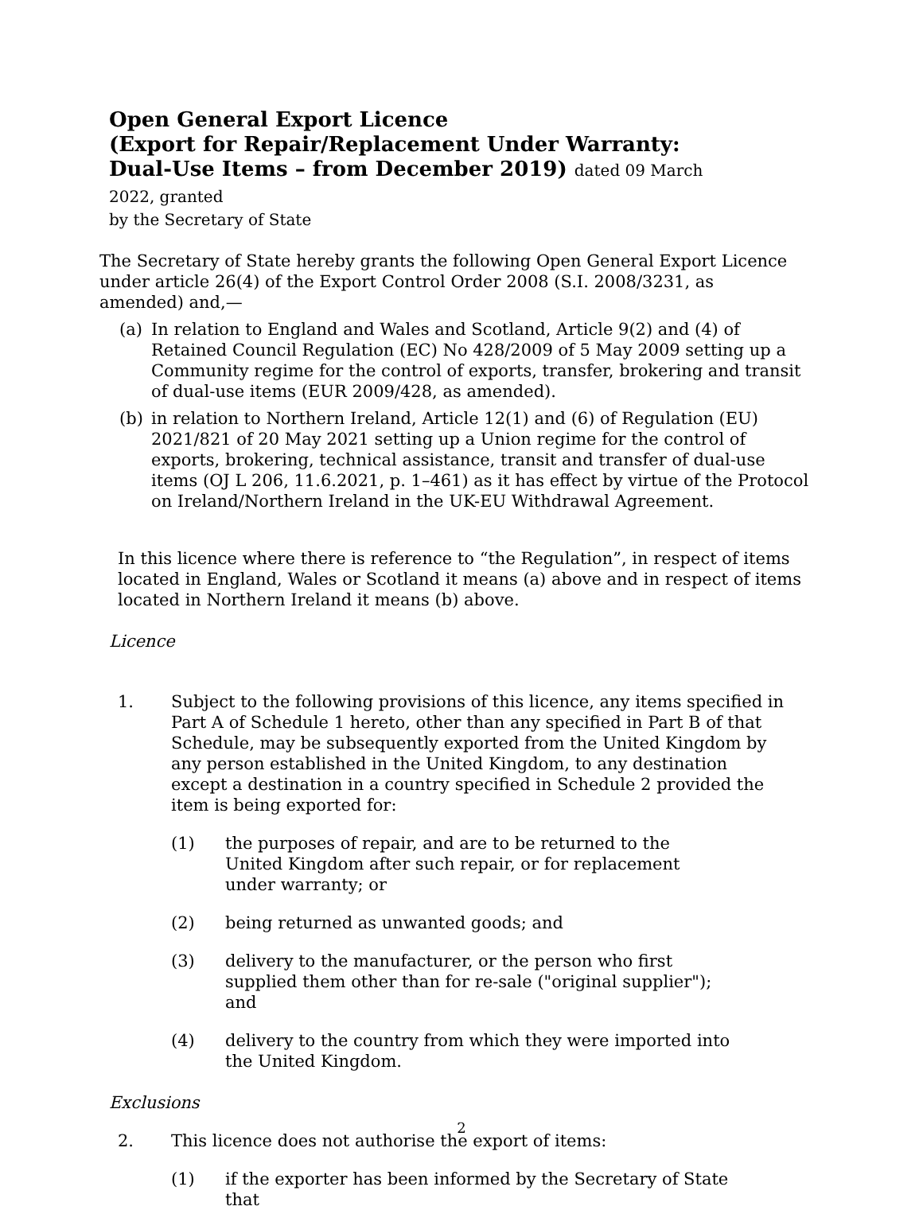Open General Export Licence
(Export for Repair/Replacement Under Warranty: Dual-Use Items – from December 2019) dated 09 March 2022, granted
by the Secretary of State
The Secretary of State hereby grants the following Open General Export Licence under article 26(4) of the Export Control Order 2008 (S.I. 2008/3231, as amended) and,—
(a) In relation to England and Wales and Scotland, Article 9(2) and (4) of Retained Council Regulation (EC) No 428/2009 of 5 May 2009 setting up a Community regime for the control of exports, transfer, brokering and transit of dual-use items (EUR 2009/428, as amended).
(b) in relation to Northern Ireland, Article 12(1) and (6) of Regulation (EU) 2021/821 of 20 May 2021 setting up a Union regime for the control of exports, brokering, technical assistance, transit and transfer of dual-use items (OJ L 206, 11.6.2021, p. 1–461) as it has effect by virtue of the Protocol on Ireland/Northern Ireland in the UK-EU Withdrawal Agreement.
In this licence where there is reference to “the Regulation”, in respect of items located in England, Wales or Scotland it means (a) above and in respect of items located in Northern Ireland it means (b) above.
Licence
1. Subject to the following provisions of this licence, any items specified in Part A of Schedule 1 hereto, other than any specified in Part B of that Schedule, may be subsequently exported from the United Kingdom by any person established in the United Kingdom, to any destination except a destination in a country specified in Schedule 2 provided the item is being exported for:
(1) the purposes of repair, and are to be returned to the United Kingdom after such repair, or for replacement under warranty; or
(2) being returned as unwanted goods; and
(3) delivery to the manufacturer, or the person who first supplied them other than for re-sale ("original supplier"); and
(4) delivery to the country from which they were imported into the United Kingdom.
Exclusions
2. This licence does not authorise the export of items:
(1) if the exporter has been informed by the Secretary of State that
2